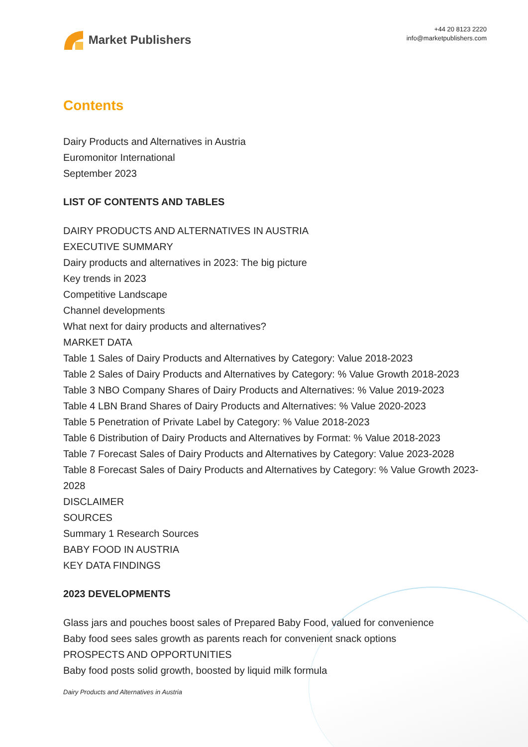Market Publishers
+44 20 8123 2220
info@marketpublishers.com
Contents
Dairy Products and Alternatives in Austria
Euromonitor International
September 2023
LIST OF CONTENTS AND TABLES
DAIRY PRODUCTS AND ALTERNATIVES IN AUSTRIA
EXECUTIVE SUMMARY
Dairy products and alternatives in 2023: The big picture
Key trends in 2023
Competitive Landscape
Channel developments
What next for dairy products and alternatives?
MARKET DATA
Table 1 Sales of Dairy Products and Alternatives by Category: Value 2018-2023
Table 2 Sales of Dairy Products and Alternatives by Category: % Value Growth 2018-2023
Table 3 NBO Company Shares of Dairy Products and Alternatives: % Value 2019-2023
Table 4 LBN Brand Shares of Dairy Products and Alternatives: % Value 2020-2023
Table 5 Penetration of Private Label by Category: % Value 2018-2023
Table 6 Distribution of Dairy Products and Alternatives by Format: % Value 2018-2023
Table 7 Forecast Sales of Dairy Products and Alternatives by Category: Value 2023-2028
Table 8 Forecast Sales of Dairy Products and Alternatives by Category: % Value Growth 2023-2028
DISCLAIMER
SOURCES
Summary 1 Research Sources
BABY FOOD IN AUSTRIA
KEY DATA FINDINGS
2023 DEVELOPMENTS
Glass jars and pouches boost sales of Prepared Baby Food, valued for convenience
Baby food sees sales growth as parents reach for convenient snack options
PROSPECTS AND OPPORTUNITIES
Baby food posts solid growth, boosted by liquid milk formula
Dairy Products and Alternatives in Austria